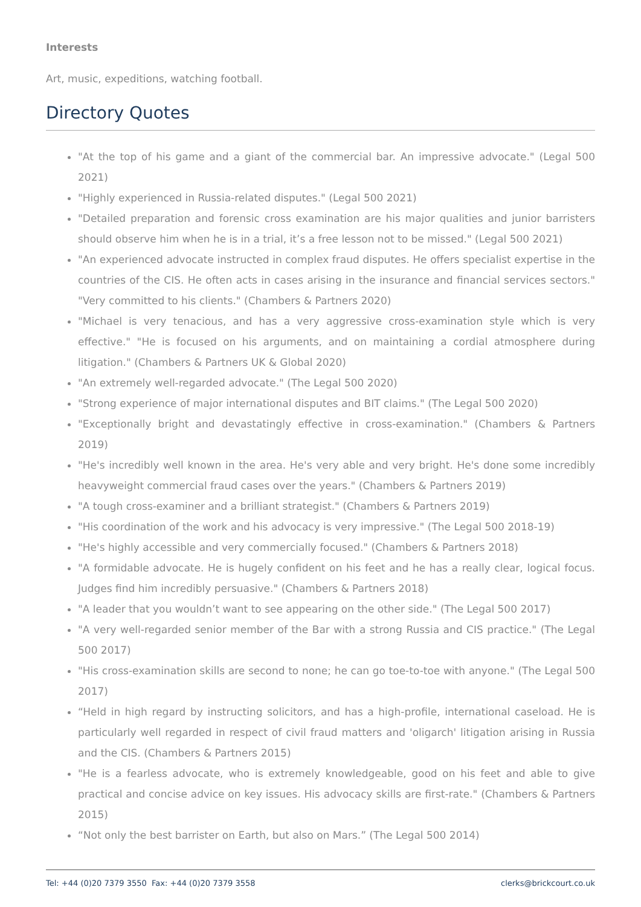Interests
Art, music, expeditions, watching football.
Directory Quotes
"At the top of his game and a giant of the commercial bar. An impressive advocate." (Legal 500 2021)
"Highly experienced in Russia-related disputes." (Legal 500 2021)
"Detailed preparation and forensic cross examination are his major qualities and junior barristers should observe him when he is in a trial, it’s a free lesson not to be missed." (Legal 500 2021)
"An experienced advocate instructed in complex fraud disputes. He offers specialist expertise in the countries of the CIS. He often acts in cases arising in the insurance and financial services sectors." "Very committed to his clients." (Chambers & Partners 2020)
"Michael is very tenacious, and has a very aggressive cross-examination style which is very effective." "He is focused on his arguments, and on maintaining a cordial atmosphere during litigation." (Chambers & Partners UK & Global 2020)
"An extremely well-regarded advocate." (The Legal 500 2020)
"Strong experience of major international disputes and BIT claims." (The Legal 500 2020)
"Exceptionally bright and devastatingly effective in cross-examination." (Chambers & Partners 2019)
"He's incredibly well known in the area. He's very able and very bright. He's done some incredibly heavyweight commercial fraud cases over the years." (Chambers & Partners 2019)
"A tough cross-examiner and a brilliant strategist." (Chambers & Partners 2019)
"His coordination of the work and his advocacy is very impressive." (The Legal 500 2018-19)
"He's highly accessible and very commercially focused." (Chambers & Partners 2018)
"A formidable advocate. He is hugely confident on his feet and he has a really clear, logical focus. Judges find him incredibly persuasive." (Chambers & Partners 2018)
"A leader that you wouldn’t want to see appearing on the other side." (The Legal 500 2017)
"A very well-regarded senior member of the Bar with a strong Russia and CIS practice." (The Legal 500 2017)
"His cross-examination skills are second to none; he can go toe-to-toe with anyone." (The Legal 500 2017)
“Held in high regard by instructing solicitors, and has a high-profile, international caseload. He is particularly well regarded in respect of civil fraud matters and 'oligarch' litigation arising in Russia and the CIS. (Chambers & Partners 2015)
"He is a fearless advocate, who is extremely knowledgeable, good on his feet and able to give practical and concise advice on key issues. His advocacy skills are first-rate." (Chambers & Partners 2015)
“Not only the best barrister on Earth, but also on Mars.” (The Legal 500 2014)
Tel: +44 (0)20 7379 3550 Fax: +44 (0)20 7379 3558 clerks@brickcourt.co.uk